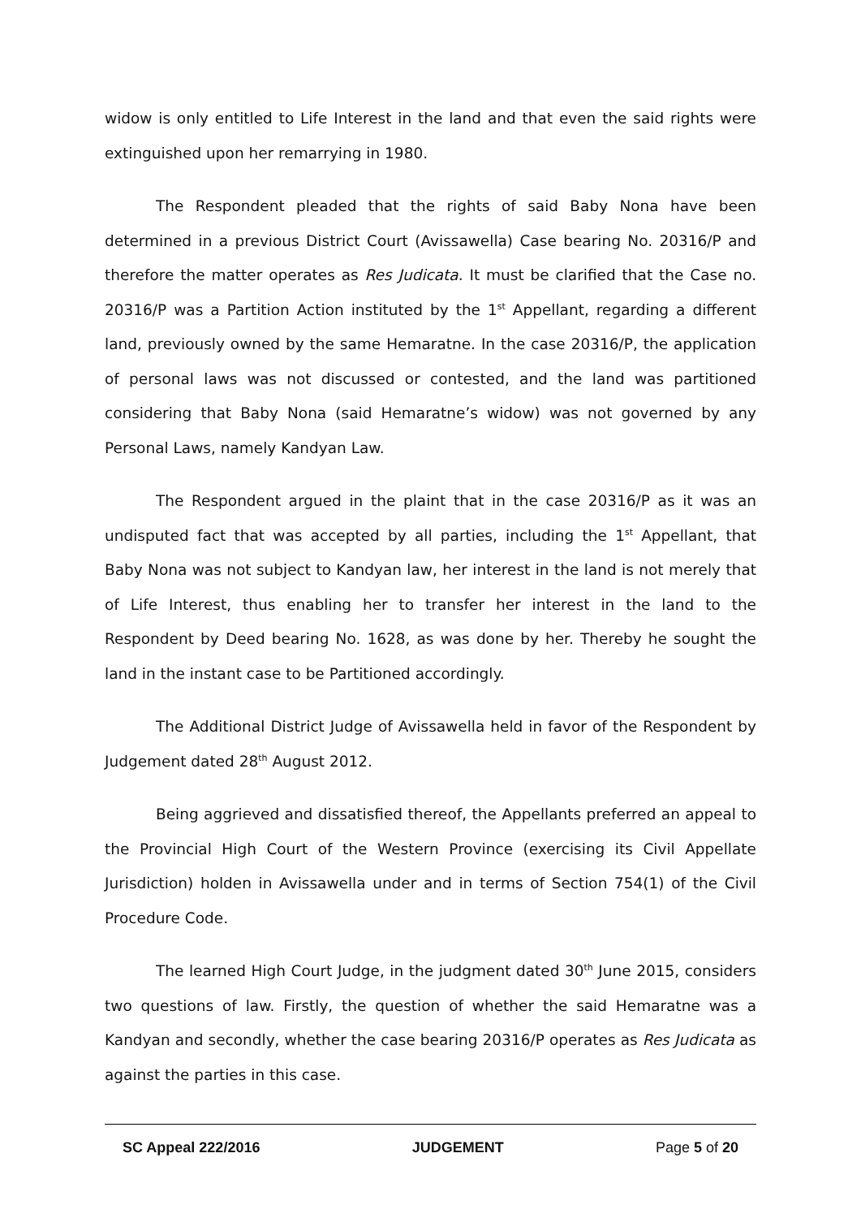widow is only entitled to Life Interest in the land and that even the said rights were extinguished upon her remarrying in 1980.
The Respondent pleaded that the rights of said Baby Nona have been determined in a previous District Court (Avissawella) Case bearing No. 20316/P and therefore the matter operates as Res Judicata. It must be clarified that the Case no. 20316/P was a Partition Action instituted by the 1<sup>st</sup> Appellant, regarding a different land, previously owned by the same Hemaratne. In the case 20316/P, the application of personal laws was not discussed or contested, and the land was partitioned considering that Baby Nona (said Hemaratne’s widow) was not governed by any Personal Laws, namely Kandyan Law.
The Respondent argued in the plaint that in the case 20316/P as it was an undisputed fact that was accepted by all parties, including the 1<sup>st</sup> Appellant, that Baby Nona was not subject to Kandyan law, her interest in the land is not merely that of Life Interest, thus enabling her to transfer her interest in the land to the Respondent by Deed bearing No. 1628, as was done by her. Thereby he sought the land in the instant case to be Partitioned accordingly.
The Additional District Judge of Avissawella held in favor of the Respondent by Judgement dated 28<sup>th</sup> August 2012.
Being aggrieved and dissatisfied thereof, the Appellants preferred an appeal to the Provincial High Court of the Western Province (exercising its Civil Appellate Jurisdiction) holden in Avissawella under and in terms of Section 754(1) of the Civil Procedure Code.
The learned High Court Judge, in the judgment dated 30<sup>th</sup> June 2015, considers two questions of law. Firstly, the question of whether the said Hemaratne was a Kandyan and secondly, whether the case bearing 20316/P operates as Res Judicata as against the parties in this case.
SC Appeal 222/2016 JUDGEMENT Page 5 of 20